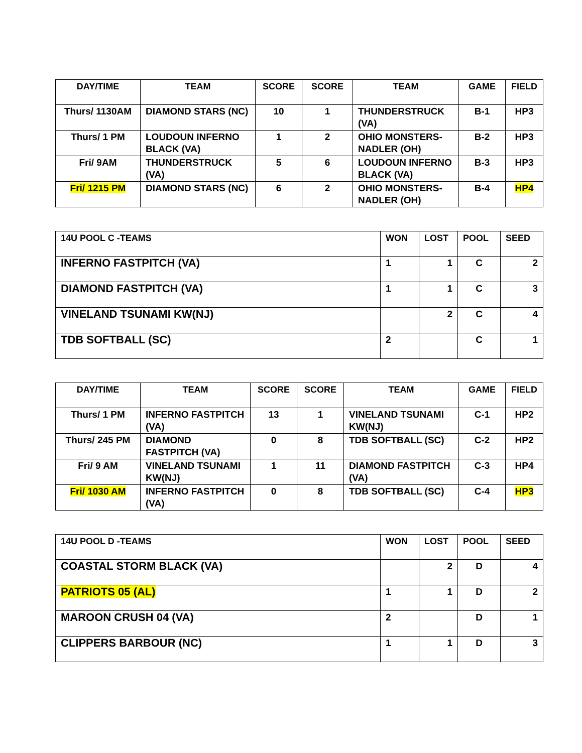| DAY/TIME | TEAM | SCORE | SCORE | TEAM | GAME | FIELD |
| --- | --- | --- | --- | --- | --- | --- |
| Thurs/ 1130AM | DIAMOND STARS (NC) | 10 | 1 | THUNDERSTRUCK (VA) | B-1 | HP3 |
| Thurs/ 1 PM | LOUDOUN INFERNO BLACK (VA) | 1 | 2 | OHIO MONSTERS-NADLER (OH) | B-2 | HP3 |
| Fri/ 9AM | THUNDERSTRUCK (VA) | 5 | 6 | LOUDOUN INFERNO BLACK (VA) | B-3 | HP3 |
| Fri/ 1215 PM | DIAMOND STARS (NC) | 6 | 2 | OHIO MONSTERS-NADLER (OH) | B-4 | HP4 |
| 14U POOL C -TEAMS | WON | LOST | POOL | SEED |
| --- | --- | --- | --- | --- |
| INFERNO FASTPITCH (VA) | 1 | 1 | C | 2 |
| DIAMOND FASTPITCH (VA) | 1 | 1 | C | 3 |
| VINELAND TSUNAMI KW(NJ) | | 2 | C | 4 |
| TDB SOFTBALL (SC) | 2 | | C | 1 |
| DAY/TIME | TEAM | SCORE | SCORE | TEAM | GAME | FIELD |
| --- | --- | --- | --- | --- | --- | --- |
| Thurs/ 1 PM | INFERNO FASTPITCH (VA) | 13 | 1 | VINELAND TSUNAMI KW(NJ) | C-1 | HP2 |
| Thurs/ 245 PM | DIAMOND FASTPITCH (VA) | 0 | 8 | TDB SOFTBALL (SC) | C-2 | HP2 |
| Fri/ 9 AM | VINELAND TSUNAMI KW(NJ) | 1 | 11 | DIAMOND FASTPITCH (VA) | C-3 | HP4 |
| Fri/ 1030 AM | INFERNO FASTPITCH (VA) | 0 | 8 | TDB SOFTBALL (SC) | C-4 | HP3 |
| 14U POOL D -TEAMS | WON | LOST | POOL | SEED |
| --- | --- | --- | --- | --- |
| COASTAL STORM BLACK (VA) | | 2 | D | 4 |
| PATRIOTS 05 (AL) | 1 | 1 | D | 2 |
| MAROON CRUSH 04 (VA) | 2 | | D | 1 |
| CLIPPERS BARBOUR (NC) | 1 | 1 | D | 3 |